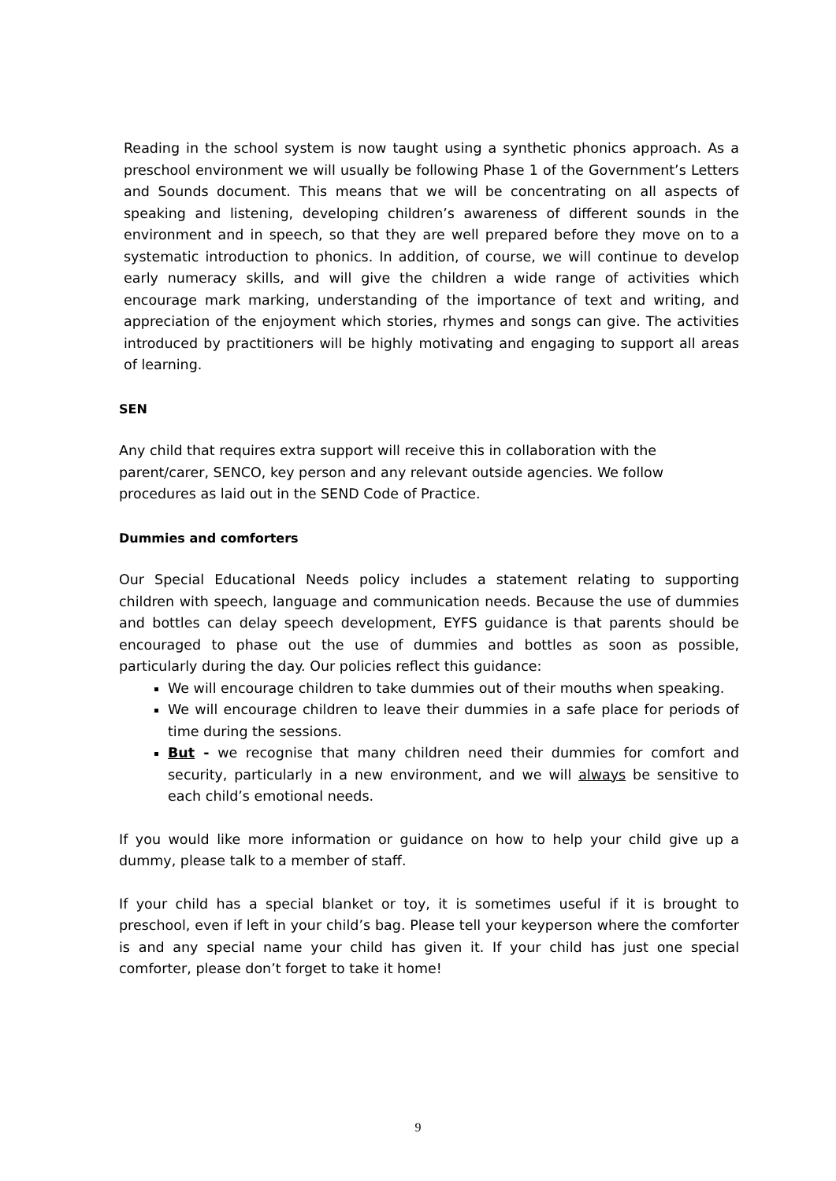Reading in the school system is now taught using a synthetic phonics approach. As a preschool environment we will usually be following Phase 1 of the Government’s Letters and Sounds document. This means that we will be concentrating on all aspects of speaking and listening, developing children’s awareness of different sounds in the environment and in speech, so that they are well prepared before they move on to a systematic introduction to phonics. In addition, of course, we will continue to develop early numeracy skills, and will give the children a wide range of activities which encourage mark marking, understanding of the importance of text and writing, and appreciation of the enjoyment which stories, rhymes and songs can give. The activities introduced by practitioners will be highly motivating and engaging to support all areas of learning.
SEN
Any child that requires extra support will receive this in collaboration with the parent/carer, SENCO, key person and any relevant outside agencies. We follow procedures as laid out in the SEND Code of Practice.
Dummies and comforters
Our Special Educational Needs policy includes a statement relating to supporting children with speech, language and communication needs. Because the use of dummies and bottles can delay speech development, EYFS guidance is that parents should be encouraged to phase out the use of dummies and bottles as soon as possible, particularly during the day. Our policies reflect this guidance:
We will encourage children to take dummies out of their mouths when speaking.
We will encourage children to leave their dummies in a safe place for periods of time during the sessions.
But - we recognise that many children need their dummies for comfort and security, particularly in a new environment, and we will always be sensitive to each child’s emotional needs.
If you would like more information or guidance on how to help your child give up a dummy, please talk to a member of staff.
If your child has a special blanket or toy, it is sometimes useful if it is brought to preschool, even if left in your child’s bag. Please tell your keyperson where the comforter is and any special name your child has given it. If your child has just one special comforter, please don’t forget to take it home!
9